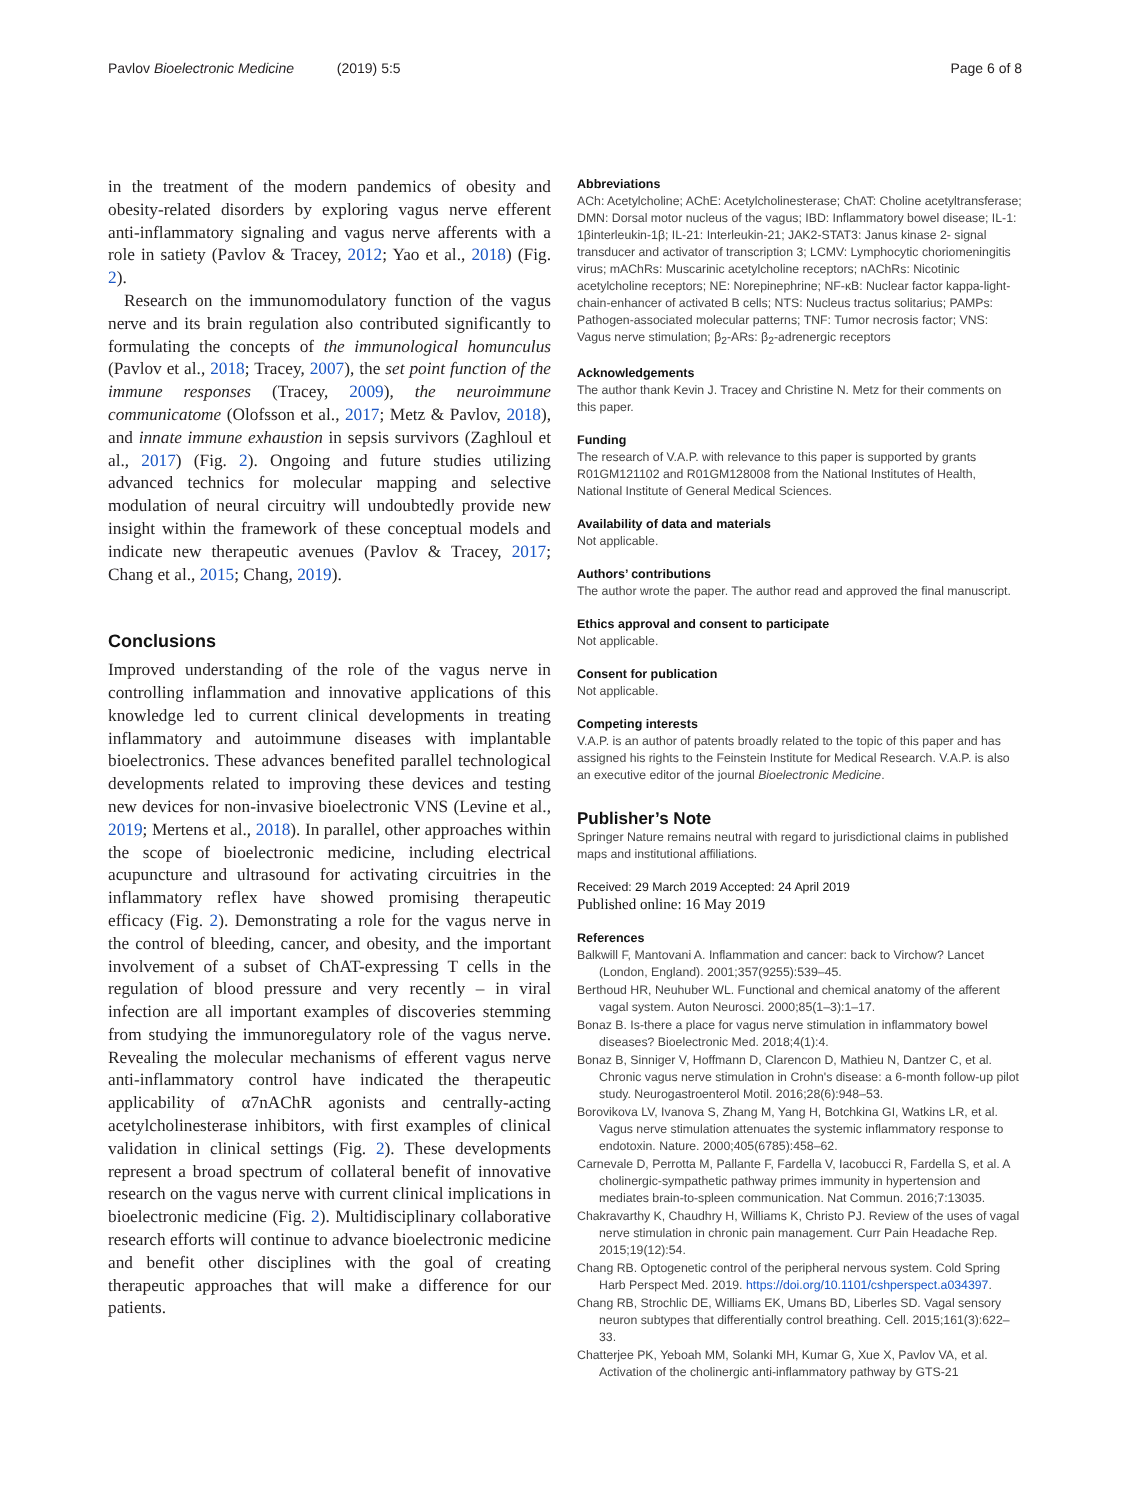Pavlov Bioelectronic Medicine (2019) 5:5 Page 6 of 8
in the treatment of the modern pandemics of obesity and obesity-related disorders by exploring vagus nerve efferent anti-inflammatory signaling and vagus nerve afferents with a role in satiety (Pavlov & Tracey, 2012; Yao et al., 2018) (Fig. 2).
Research on the immunomodulatory function of the vagus nerve and its brain regulation also contributed significantly to formulating the concepts of the immunological homunculus (Pavlov et al., 2018; Tracey, 2007), the set point function of the immune responses (Tracey, 2009), the neuroimmune communicatome (Olofsson et al., 2017; Metz & Pavlov, 2018), and innate immune exhaustion in sepsis survivors (Zaghloul et al., 2017) (Fig. 2). Ongoing and future studies utilizing advanced technics for molecular mapping and selective modulation of neural circuitry will undoubtedly provide new insight within the framework of these conceptual models and indicate new therapeutic avenues (Pavlov & Tracey, 2017; Chang et al., 2015; Chang, 2019).
Conclusions
Improved understanding of the role of the vagus nerve in controlling inflammation and innovative applications of this knowledge led to current clinical developments in treating inflammatory and autoimmune diseases with implantable bioelectronics. These advances benefited parallel technological developments related to improving these devices and testing new devices for non-invasive bioelectronic VNS (Levine et al., 2019; Mertens et al., 2018). In parallel, other approaches within the scope of bioelectronic medicine, including electrical acupuncture and ultrasound for activating circuitries in the inflammatory reflex have showed promising therapeutic efficacy (Fig. 2). Demonstrating a role for the vagus nerve in the control of bleeding, cancer, and obesity, and the important involvement of a subset of ChAT-expressing T cells in the regulation of blood pressure and very recently – in viral infection are all important examples of discoveries stemming from studying the immunoregulatory role of the vagus nerve. Revealing the molecular mechanisms of efferent vagus nerve anti-inflammatory control have indicated the therapeutic applicability of α7nAChR agonists and centrally-acting acetylcholinesterase inhibitors, with first examples of clinical validation in clinical settings (Fig. 2). These developments represent a broad spectrum of collateral benefit of innovative research on the vagus nerve with current clinical implications in bioelectronic medicine (Fig. 2). Multidisciplinary collaborative research efforts will continue to advance bioelectronic medicine and benefit other disciplines with the goal of creating therapeutic approaches that will make a difference for our patients.
Abbreviations
ACh: Acetylcholine; AChE: Acetylcholinesterase; ChAT: Choline acetyltransferase; DMN: Dorsal motor nucleus of the vagus; IBD: Inflammatory bowel disease; IL-1: 1βinterleukin-1β; IL-21: Interleukin-21; JAK2-STAT3: Janus kinase 2- signal transducer and activator of transcription 3; LCMV: Lymphocytic choriomeningitis virus; mAChRs: Muscarinic acetylcholine receptors; nAChRs: Nicotinic acetylcholine receptors; NE: Norepinephrine; NF-κB: Nuclear factor kappa-light-chain-enhancer of activated B cells; NTS: Nucleus tractus solitarius; PAMPs: Pathogen-associated molecular patterns; TNF: Tumor necrosis factor; VNS: Vagus nerve stimulation; β<sub>2</sub>-ARs: β<sub>2</sub>-adrenergic receptors
Acknowledgements
The author thank Kevin J. Tracey and Christine N. Metz for their comments on this paper.
Funding
The research of V.A.P. with relevance to this paper is supported by grants R01GM121102 and R01GM128008 from the National Institutes of Health, National Institute of General Medical Sciences.
Availability of data and materials
Not applicable.
Authors’ contributions
The author wrote the paper. The author read and approved the final manuscript.
Ethics approval and consent to participate
Not applicable.
Consent for publication
Not applicable.
Competing interests
V.A.P. is an author of patents broadly related to the topic of this paper and has assigned his rights to the Feinstein Institute for Medical Research. V.A.P. is also an executive editor of the journal Bioelectronic Medicine.
Publisher’s Note
Springer Nature remains neutral with regard to jurisdictional claims in published maps and institutional affiliations.
Received: 29 March 2019 Accepted: 24 April 2019
Published online: 16 May 2019
References
Balkwill F, Mantovani A. Inflammation and cancer: back to Virchow? Lancet (London, England). 2001;357(9255):539–45.
Berthoud HR, Neuhuber WL. Functional and chemical anatomy of the afferent vagal system. Auton Neurosci. 2000;85(1–3):1–17.
Bonaz B. Is-there a place for vagus nerve stimulation in inflammatory bowel diseases? Bioelectronic Med. 2018;4(1):4.
Bonaz B, Sinniger V, Hoffmann D, Clarencon D, Mathieu N, Dantzer C, et al. Chronic vagus nerve stimulation in Crohn's disease: a 6-month follow-up pilot study. Neurogastroenterol Motil. 2016;28(6):948–53.
Borovikova LV, Ivanova S, Zhang M, Yang H, Botchkina GI, Watkins LR, et al. Vagus nerve stimulation attenuates the systemic inflammatory response to endotoxin. Nature. 2000;405(6785):458–62.
Carnevale D, Perrotta M, Pallante F, Fardella V, Iacobucci R, Fardella S, et al. A cholinergic-sympathetic pathway primes immunity in hypertension and mediates brain-to-spleen communication. Nat Commun. 2016;7:13035.
Chakravarthy K, Chaudhry H, Williams K, Christo PJ. Review of the uses of vagal nerve stimulation in chronic pain management. Curr Pain Headache Rep. 2015;19(12):54.
Chang RB. Optogenetic control of the peripheral nervous system. Cold Spring Harb Perspect Med. 2019. https://doi.org/10.1101/cshperspect.a034397.
Chang RB, Strochlic DE, Williams EK, Umans BD, Liberles SD. Vagal sensory neuron subtypes that differentially control breathing. Cell. 2015;161(3):622–33.
Chatterjee PK, Yeboah MM, Solanki MH, Kumar G, Xue X, Pavlov VA, et al. Activation of the cholinergic anti-inflammatory pathway by GTS-21